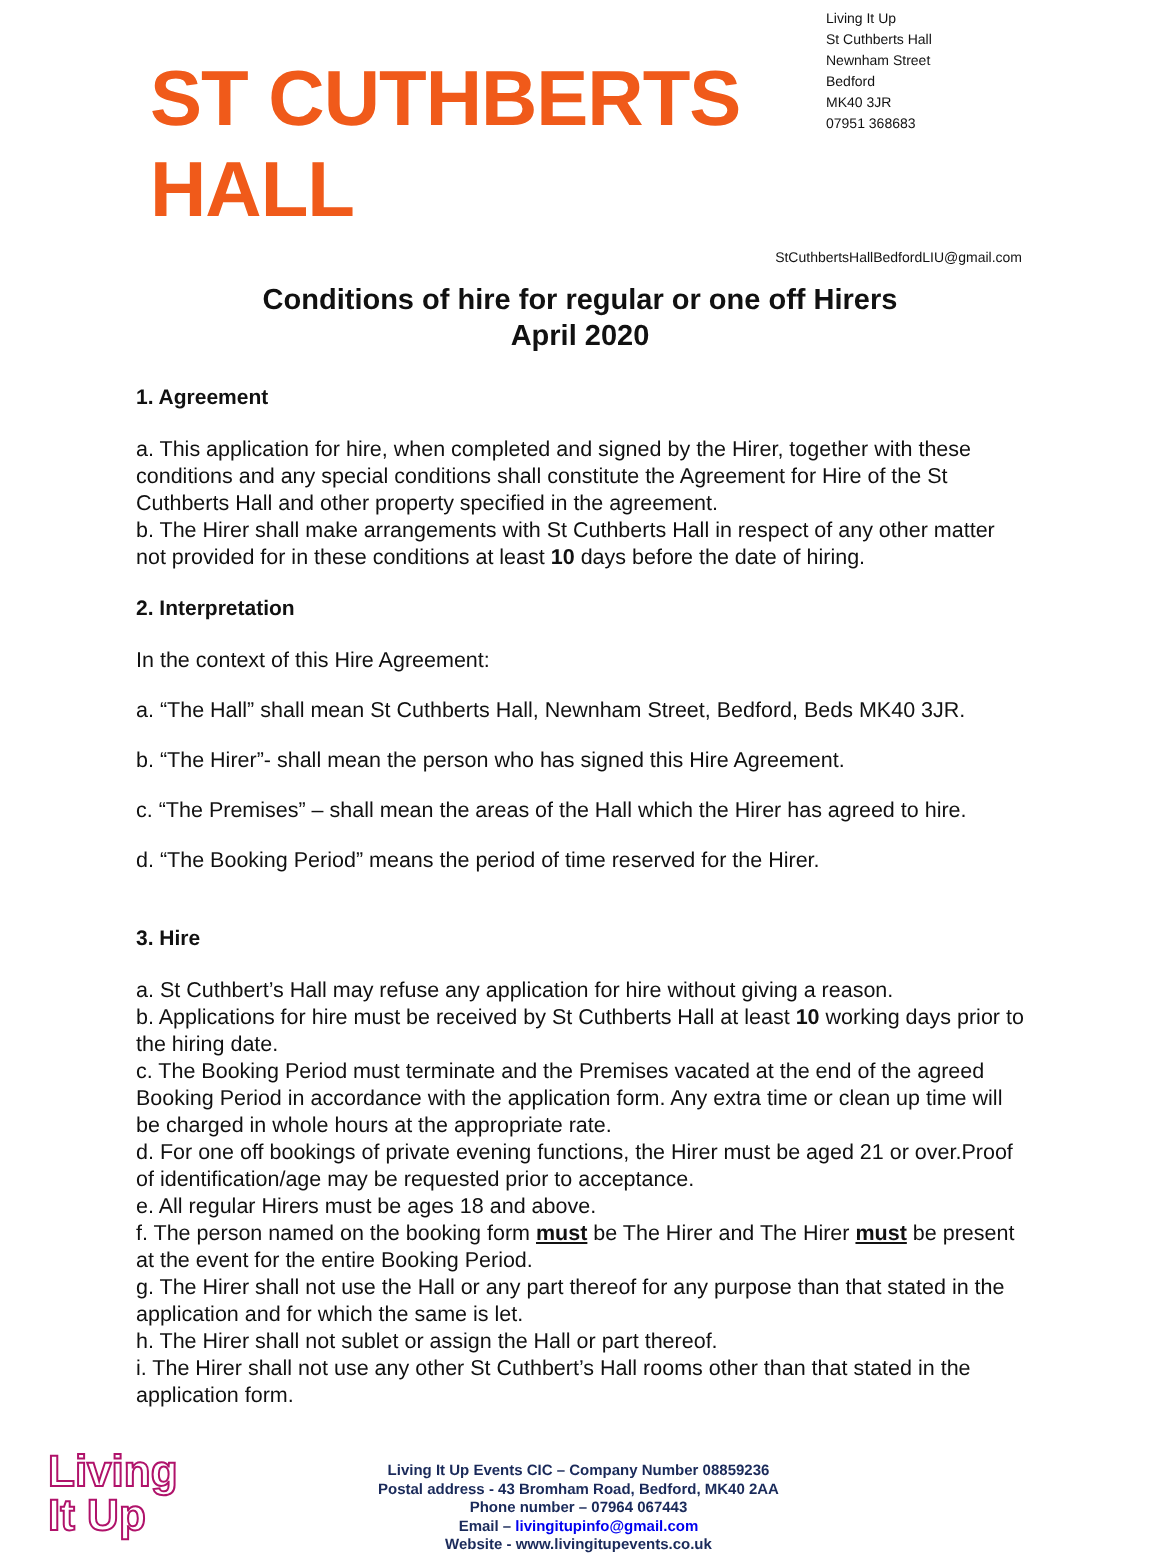ST CUTHBERTS HALL
Living It Up
St Cuthberts Hall
Newnham Street
Bedford
MK40 3JR
07951 368683
StCuthbertsHallBedfordLIU@gmail.com
Conditions of hire for regular or one off Hirers
April 2020
1. Agreement
a. This application for hire, when completed and signed by the Hirer, together with these conditions and any special conditions shall constitute the Agreement for Hire of the St Cuthberts Hall and other property specified in the agreement.
b. The Hirer shall make arrangements with St Cuthberts Hall in respect of any other matter not provided for in these conditions at least 10 days before the date of hiring.
2. Interpretation
In the context of this Hire Agreement:
a. “The Hall” shall mean St Cuthberts Hall, Newnham Street, Bedford, Beds MK40 3JR.
b. “The Hirer”- shall mean the person who has signed this Hire Agreement.
c. “The Premises” – shall mean the areas of the Hall which the Hirer has agreed to hire.
d. “The Booking Period” means the period of time reserved for the Hirer.
3. Hire
a. St Cuthbert’s Hall may refuse any application for hire without giving a reason.
b. Applications for hire must be received by St Cuthberts Hall at least 10 working days prior to the hiring date.
c. The Booking Period must terminate and the Premises vacated at the end of the agreed Booking Period in accordance with the application form. Any extra time or clean up time will be charged in whole hours at the appropriate rate.
d. For one off bookings of private evening functions, the Hirer must be aged 21 or over.Proof of identification/age may be requested prior to acceptance.
e. All regular Hirers must be ages 18 and above.
f. The person named on the booking form must be The Hirer and The Hirer must be present at the event for the entire Booking Period.
g. The Hirer shall not use the Hall or any part thereof for any purpose than that stated in the application and for which the same is let.
h. The Hirer shall not sublet or assign the Hall or part thereof.
i. The Hirer shall not use any other St Cuthbert’s Hall rooms other than that stated in the application form.
Living
It Up
Living It Up Events CIC – Company Number 08859236
Postal address - 43 Bromham Road, Bedford, MK40 2AA
Phone number – 07964 067443
Email – livingitupinfo@gmail.com
Website - www.livingitupevents.co.uk